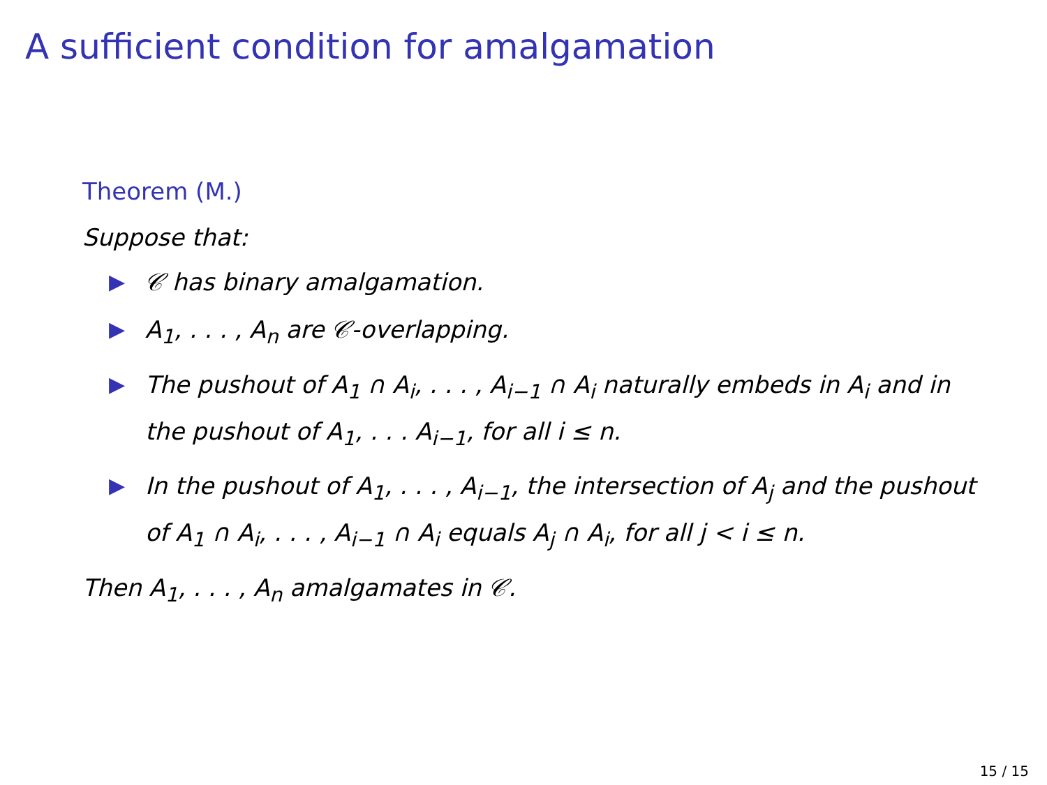A sufficient condition for amalgamation
Theorem (M.)
Suppose that:
▶ 𝒞 has binary amalgamation.
▶ A<sub>1</sub>, . . . , A<sub>n</sub> are 𝒞-overlapping.
▶ The pushout of A<sub>1</sub> ∩ A<sub>i</sub>, . . . , A<sub>i−1</sub> ∩ A<sub>i</sub> naturally embeds in A<sub>i</sub> and in the pushout of A<sub>1</sub>, . . . A<sub>i−1</sub>, for all i ≤ n.
▶ In the pushout of A<sub>1</sub>, . . . , A<sub>i−1</sub>, the intersection of A<sub>j</sub> and the pushout of A<sub>1</sub> ∩ A<sub>i</sub>, . . . , A<sub>i−1</sub> ∩ A<sub>i</sub> equals A<sub>j</sub> ∩ A<sub>i</sub>, for all j < i ≤ n.
Then A<sub>1</sub>, . . . , A<sub>n</sub> amalgamates in 𝒞.
15 / 15